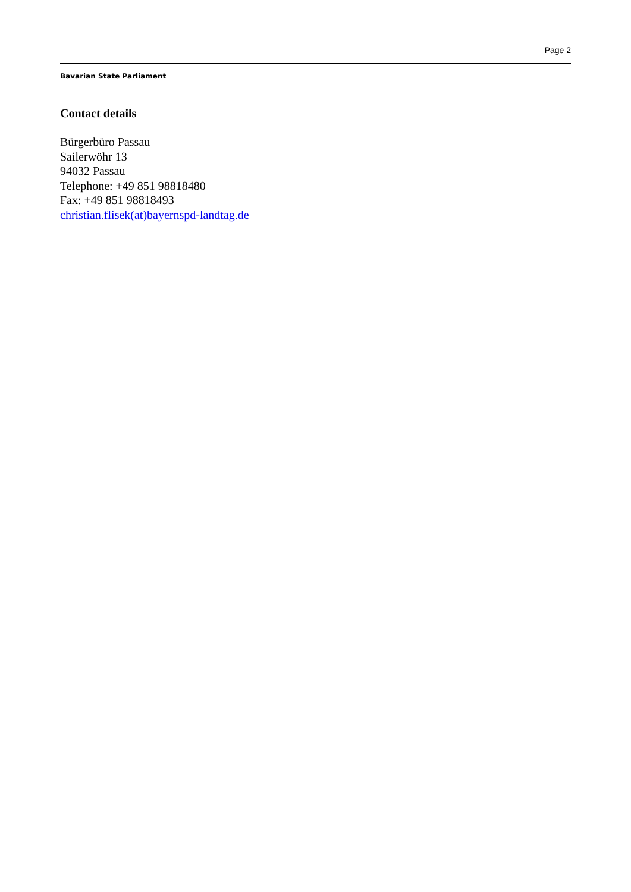Page 2
Bavarian State Parliament
Contact details
Bürgerbüro Passau
Sailerwöhr 13
94032 Passau
Telephone: +49 851 98818480
Fax: +49 851 98818493
christian.flisek(at)bayernspd-landtag.de